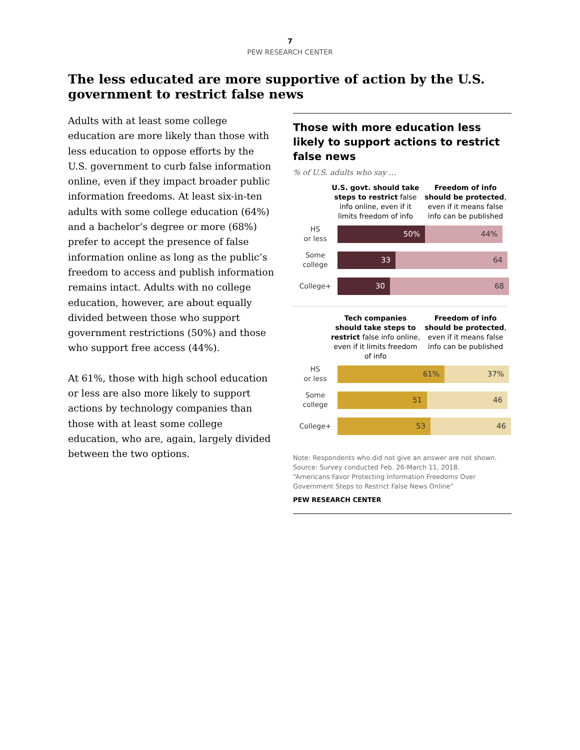7
PEW RESEARCH CENTER
The less educated are more supportive of action by the U.S. government to restrict false news
Adults with at least some college education are more likely than those with less education to oppose efforts by the U.S. government to curb false information online, even if they impact broader public information freedoms. At least six-in-ten adults with some college education (64%) and a bachelor’s degree or more (68%) prefer to accept the presence of false information online as long as the public’s freedom to access and publish information remains intact. Adults with no college education, however, are about equally divided between those who support government restrictions (50%) and those who support free access (44%).
At 61%, those with high school education or less are also more likely to support actions by technology companies than those with at least some college education, who are, again, largely divided between the two options.
Those with more education less likely to support actions to restrict false news
% of U.S. adults who say …
U.S. govt. should take steps to restrict false info online, even if it limits freedom of info
Freedom of info should be protected, even if it means false info can be published
HS
or less
50% 44%
Some
college
33 64
College+
30 68
Tech companies should take steps to restrict false info online, even if it limits freedom of info
Freedom of info should be protected, even if it means false info can be published
HS
or less
61% 37%
Some
college
51 46
College+
53 46
Note: Respondents who did not give an answer are not shown.
Source: Survey conducted Feb. 26-March 11, 2018.
“Americans Favor Protecting Information Freedoms Over Government Steps to Restrict False News Online”
PEW RESEARCH CENTER